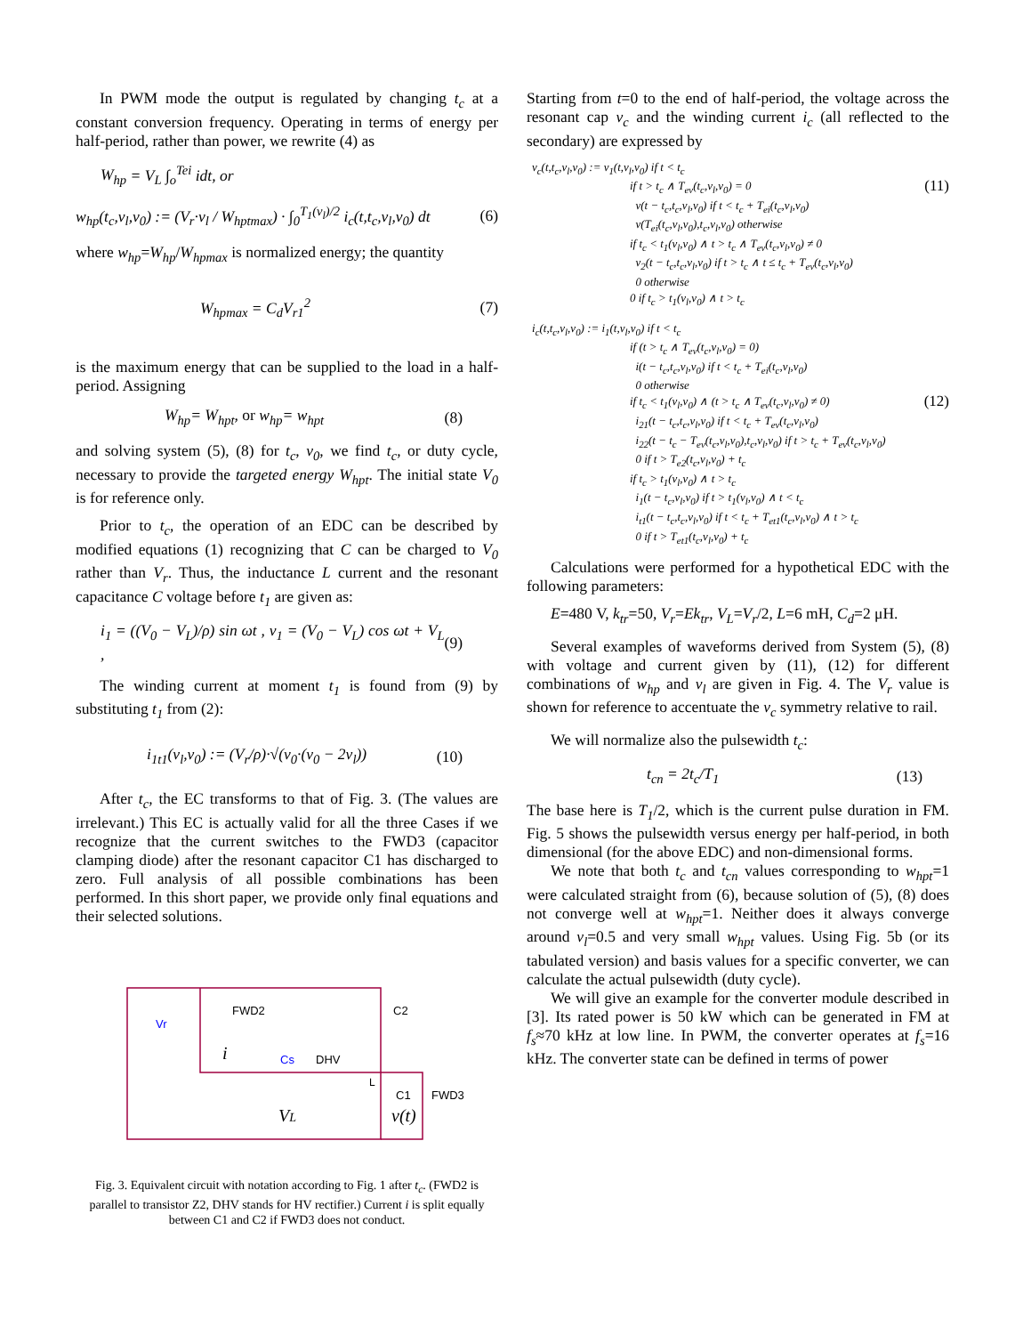In PWM mode the output is regulated by changing t<sub>c</sub> at a constant conversion frequency. Operating in terms of energy per half-period, rather than power, we rewrite (4) as
W<sub>hp</sub> = V<sub>L</sub> ∫<sub>o</sub><sup>Tei</sup> idt, or
w<sub>hp</sub>(t<sub>c</sub>,v<sub>l</sub>,v<sub>0</sub>) := (V<sub>r</sub>·v<sub>l</sub> / W<sub>hptmax</sub>) · ∫<sub>0</sub><sup>T<sub>1</sub>(v<sub>l</sub>)/2</sup> i<sub>c</sub>(t,t<sub>c</sub>,v<sub>l</sub>,v<sub>0</sub>) dt (6)
where w<sub>hp</sub>=W<sub>hp</sub>/W<sub>hpmax</sub> is normalized energy; the quantity
W<sub>hpmax</sub> = C<sub>d</sub>V<sub>r1</sub><sup>2</sup> (7)
is the maximum energy that can be supplied to the load in a half-period. Assigning
W<sub>hp</sub>= W<sub>hpt</sub>, or w<sub>hp</sub>= w<sub>hpt</sub> (8)
and solving system (5), (8) for t<sub>c</sub>, v<sub>0</sub>, we find t<sub>c</sub>, or duty cycle, necessary to provide the targeted energy W<sub>hpt</sub>. The initial state V<sub>0</sub> is for reference only.
Prior to t<sub>c</sub>, the operation of an EDC can be described by modified equations (1) recognizing that C can be charged to V<sub>0</sub> rather than V<sub>r</sub>. Thus, the inductance L current and the resonant capacitance C voltage before t<sub>1</sub> are given as:
i<sub>1</sub> = ((V<sub>0</sub> − V<sub>L</sub>)/ρ) sin ωt , v<sub>1</sub> = (V<sub>0</sub> − V<sub>L</sub>) cos ωt + V<sub>L</sub> , (9)
The winding current at moment t<sub>1</sub> is found from (9) by substituting t<sub>1</sub> from (2):
i<sub>1t1</sub>(v<sub>l</sub>,v<sub>0</sub>) := (V<sub>r</sub>/ρ)·√(v<sub>0</sub>·(v<sub>0</sub> − 2v<sub>l</sub>)) (10)
After t<sub>c</sub>, the EC transforms to that of Fig. 3. (The values are irrelevant.) This EC is actually valid for all the three Cases if we recognize that the current switches to the FWD3 (capacitor clamping diode) after the resonant capacitor C1 has discharged to zero. Full analysis of all possible combinations has been performed. In this short paper, we provide only final equations and their selected solutions.
FWD2
C2
Vr
Cs
DHV
C1
FWD3
i
VL
v(t)
L
Fig. 3. Equivalent circuit with notation according to Fig. 1 after t<sub>c</sub>. (FWD2 is parallel to transistor Z2, DHV stands for HV rectifier.) Current i is split equally between C1 and C2 if FWD3 does not conduct.
Starting from t=0 to the end of half-period, the voltage across the resonant cap v<sub>c</sub> and the winding current i<sub>c</sub> (all reflected to the secondary) are expressed by
v<sub>c</sub>(t,t<sub>c</sub>,v<sub>l</sub>,v<sub>0</sub>) := v<sub>1</sub>(t,v<sub>l</sub>,v<sub>0</sub>) if t < t<sub>c</sub>
if t > t<sub>c</sub> ∧ T<sub>ev</sub>(t<sub>c</sub>,v<sub>l</sub>,v<sub>0</sub>) = 0 (11)
v(t − t<sub>c</sub>,t<sub>c</sub>,v<sub>l</sub>,v<sub>0</sub>) if t < t<sub>c</sub> + T<sub>ei</sub>(t<sub>c</sub>,v<sub>l</sub>,v<sub>0</sub>)
v(T<sub>ei</sub>(t<sub>c</sub>,v<sub>l</sub>,v<sub>0</sub>),t<sub>c</sub>,v<sub>l</sub>,v<sub>0</sub>) otherwise
if t<sub>c</sub> < t<sub>1</sub>(v<sub>l</sub>,v<sub>0</sub>) ∧ t > t<sub>c</sub> ∧ T<sub>ev</sub>(t<sub>c</sub>,v<sub>l</sub>,v<sub>0</sub>) ≠ 0
v<sub>2</sub>(t − t<sub>c</sub>,t<sub>c</sub>,v<sub>l</sub>,v<sub>0</sub>) if t > t<sub>c</sub> ∧ t ≤ t<sub>c</sub> + T<sub>ev</sub>(t<sub>c</sub>,v<sub>l</sub>,v<sub>0</sub>)
0 otherwise
0 if t<sub>c</sub> > t<sub>1</sub>(v<sub>l</sub>,v<sub>0</sub>) ∧ t > t<sub>c</sub>
i<sub>c</sub>(t,t<sub>c</sub>,v<sub>l</sub>,v<sub>0</sub>) := i<sub>1</sub>(t,v<sub>l</sub>,v<sub>0</sub>) if t < t<sub>c</sub>
if (t > t<sub>c</sub> ∧ T<sub>ev</sub>(t<sub>c</sub>,v<sub>l</sub>,v<sub>0</sub>) = 0)
i(t − t<sub>c</sub>,t<sub>c</sub>,v<sub>l</sub>,v<sub>0</sub>) if t < t<sub>c</sub> + T<sub>ei</sub>(t<sub>c</sub>,v<sub>l</sub>,v<sub>0</sub>)
0 otherwise
if t<sub>c</sub> < t<sub>1</sub>(v<sub>l</sub>,v<sub>0</sub>) ∧ (t > t<sub>c</sub> ∧ T<sub>ev</sub>(t<sub>c</sub>,v<sub>l</sub>,v<sub>0</sub>) ≠ 0) (12)
i<sub>21</sub>(t − t<sub>c</sub>,t<sub>c</sub>,v<sub>l</sub>,v<sub>0</sub>) if t < t<sub>c</sub> + T<sub>ev</sub>(t<sub>c</sub>,v<sub>l</sub>,v<sub>0</sub>)
i<sub>22</sub>(t − t<sub>c</sub> − T<sub>ev</sub>(t<sub>c</sub>,v<sub>l</sub>,v<sub>0</sub>),t<sub>c</sub>,v<sub>l</sub>,v<sub>0</sub>) if t > t<sub>c</sub> + T<sub>ev</sub>(t<sub>c</sub>,v<sub>l</sub>,v<sub>0</sub>)
0 if t > T<sub>e2</sub>(t<sub>c</sub>,v<sub>l</sub>,v<sub>0</sub>) + t<sub>c</sub>
if t<sub>c</sub> > t<sub>1</sub>(v<sub>l</sub>,v<sub>0</sub>) ∧ t > t<sub>c</sub>
i<sub>1</sub>(t − t<sub>c</sub>,v<sub>l</sub>,v<sub>0</sub>) if t > t<sub>1</sub>(v<sub>l</sub>,v<sub>0</sub>) ∧ t < t<sub>c</sub>
i<sub>t1</sub>(t − t<sub>c</sub>,t<sub>c</sub>,v<sub>l</sub>,v<sub>0</sub>) if t < t<sub>c</sub> + T<sub>et1</sub>(t<sub>c</sub>,v<sub>l</sub>,v<sub>0</sub>) ∧ t > t<sub>c</sub>
0 if t > T<sub>et1</sub>(t<sub>c</sub>,v<sub>l</sub>,v<sub>0</sub>) + t<sub>c</sub>
Calculations were performed for a hypothetical EDC with the following parameters:
E=480 V, k<sub>tr</sub>=50, V<sub>r</sub>=Ek<sub>tr</sub>, V<sub>L</sub>=V<sub>r</sub>/2, L=6 mH, C<sub>d</sub>=2 μH.
Several examples of waveforms derived from System (5), (8) with voltage and current given by (11), (12) for different combinations of w<sub>hp</sub> and v<sub>l</sub> are given in Fig. 4. The V<sub>r</sub> value is shown for reference to accentuate the v<sub>c</sub> symmetry relative to rail.
We will normalize also the pulsewidth t<sub>c</sub>:
t<sub>cn</sub> = 2t<sub>c</sub>/T<sub>1</sub> (13)
The base here is T<sub>1</sub>/2, which is the current pulse duration in FM. Fig. 5 shows the pulsewidth versus energy per half-period, in both dimensional (for the above EDC) and non-dimensional forms.
We note that both t<sub>c</sub> and t<sub>cn</sub> values corresponding to w<sub>hpt</sub>=1 were calculated straight from (6), because solution of (5), (8) does not converge well at w<sub>hpt</sub>=1. Neither does it always converge around v<sub>l</sub>=0.5 and very small w<sub>hpt</sub> values. Using Fig. 5b (or its tabulated version) and basis values for a specific converter, we can calculate the actual pulsewidth (duty cycle).
We will give an example for the converter module described in [3]. Its rated power is 50 kW which can be generated in FM at f<sub>s</sub>≈70 kHz at low line. In PWM, the converter operates at f<sub>s</sub>=16 kHz. The converter state can be defined in terms of power